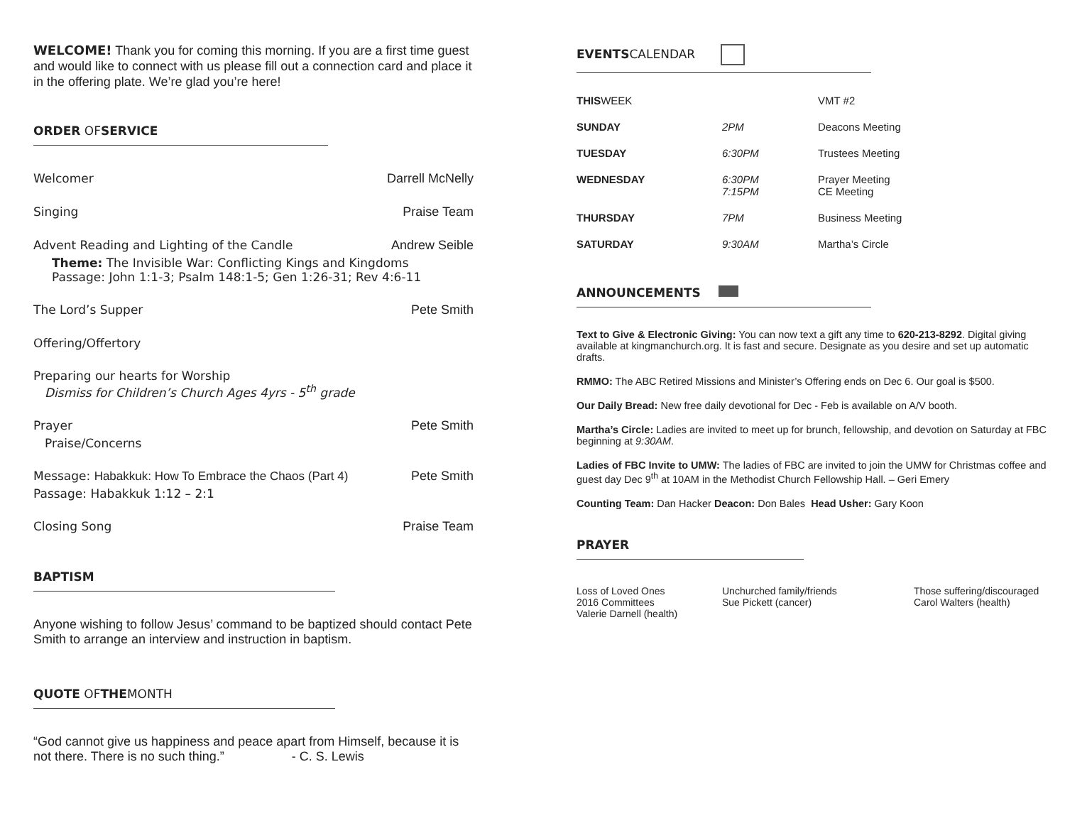WELCOME! Thank you for coming this morning. If you are a first time guest and would like to connect with us please fill out a connection card and place it in the offering plate. We’re glad you’re here!
ORDER OFSERVICE
Welcomer Darrell McNelly
Singing Praise Team
Advent Reading and Lighting of the Candle Andrew Seible
Theme: The Invisible War: Conflicting Kings and Kingdoms
Passage: John 1:1-3; Psalm 148:1-5; Gen 1:26-31; Rev 4:6-11
The Lord’s Supper Pete Smith
Offering/Offertory
Preparing our hearts for Worship
Dismiss for Children’s Church Ages 4yrs - 5<sup>th</sup> grade
Prayer Pete Smith
Praise/Concerns
Message: Habakkuk: How To Embrace the Chaos (Part 4) Pete Smith
Passage: Habakkuk 1:12 – 2:1
Closing Song Praise Team
BAPTISM
Anyone wishing to follow Jesus’ command to be baptized should contact Pete Smith to arrange an interview and instruction in baptism.
QUOTE OFTHEMONTH
“God cannot give us happiness and peace apart from Himself, because it is not there. There is no such thing.” - C. S. Lewis
EVENTSCALENDAR
| THIS WEEK | | VMT #2 |
| SUNDAY | 2PM | Deacons Meeting |
| TUESDAY | 6:30PM | Trustees Meeting |
| WEDNESDAY | 6:30PM 7:15PM | Prayer Meeting CE Meeting |
| THURSDAY | 7PM | Business Meeting |
| SATURDAY | 9:30AM | Martha’s Circle |
ANNOUNCEMENTS
Text to Give & Electronic Giving: You can now text a gift any time to 620-213-8292. Digital giving available at kingmanchurch.org. It is fast and secure. Designate as you desire and set up automatic drafts.
RMMO: The ABC Retired Missions and Minister’s Offering ends on Dec 6. Our goal is $500.
Our Daily Bread: New free daily devotional for Dec - Feb is available on A/V booth.
Martha’s Circle: Ladies are invited to meet up for brunch, fellowship, and devotion on Saturday at FBC beginning at 9:30AM.
Ladies of FBC Invite to UMW: The ladies of FBC are invited to join the UMW for Christmas coffee and guest day Dec 9<sup>th</sup> at 10AM in the Methodist Church Fellowship Hall. – Geri Emery
Counting Team: Dan Hacker Deacon: Don Bales Head Usher: Gary Koon
PRAYER
| Loss of Loved Ones 2016 Committees Valerie Darnell (health) | Unchurched family/friends Sue Pickett (cancer) | Those suffering/discouraged Carol Walters (health) |